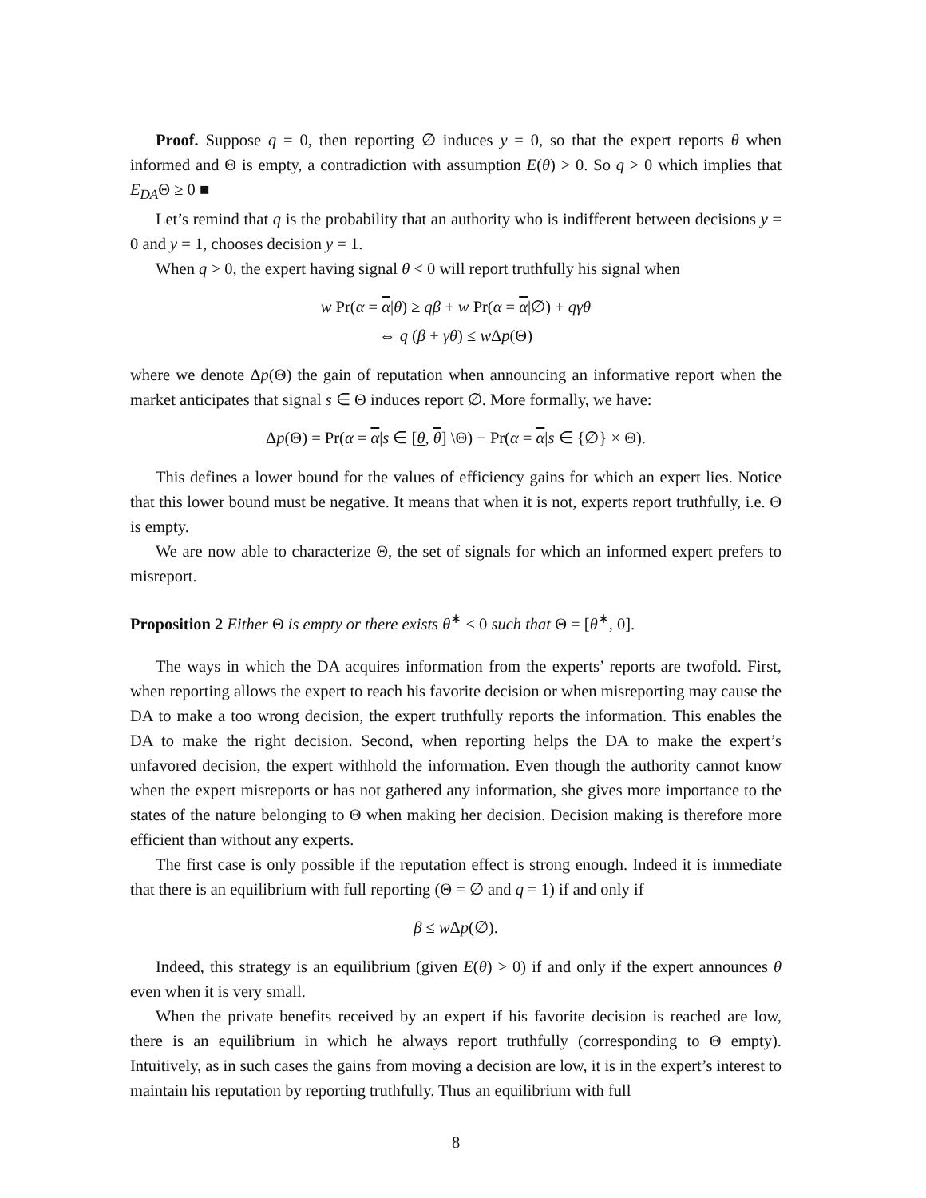Proof. Suppose q = 0, then reporting ∅ induces y = 0, so that the expert reports θ when informed and Θ is empty, a contradiction with assumption E(θ) > 0. So q > 0 which implies that E<sub>DA</sub>Θ ≥ 0 ■
Let’s remind that q is the probability that an authority who is indifferent between decisions y = 0 and y = 1, chooses decision y = 1.
When q > 0, the expert having signal θ < 0 will report truthfully his signal when
w Pr(α = α|θ) ≥ qβ + w Pr(α = α|∅) + qγθ
⇔ q (β + γθ) ≤ w Δp(Θ)
where we denote Δp(Θ) the gain of reputation when announcing an informative report when the market anticipates that signal s ∈ Θ induces report ∅. More formally, we have:
Δp(Θ) = Pr(α = α|s ∈ [θ, θ] \Θ) − Pr(α = α|s ∈ {∅} × Θ).
This defines a lower bound for the values of efficiency gains for which an expert lies. Notice that this lower bound must be negative. It means that when it is not, experts report truthfully, i.e. Θ is empty.
We are now able to characterize Θ, the set of signals for which an informed expert prefers to misreport.
Proposition 2 Either Θ is empty or there exists θ<sup>∗</sup> < 0 such that Θ = [θ<sup>∗</sup>, 0].
The ways in which the DA acquires information from the experts’ reports are twofold. First, when reporting allows the expert to reach his favorite decision or when misreporting may cause the DA to make a too wrong decision, the expert truthfully reports the information. This enables the DA to make the right decision. Second, when reporting helps the DA to make the expert’s unfavored decision, the expert withhold the information. Even though the authority cannot know when the expert misreports or has not gathered any information, she gives more importance to the states of the nature belonging to Θ when making her decision. Decision making is therefore more efficient than without any experts.
The first case is only possible if the reputation effect is strong enough. Indeed it is immediate that there is an equilibrium with full reporting (Θ = ∅ and q = 1) if and only if
β ≤ w Δp(∅).
Indeed, this strategy is an equilibrium (given E(θ) > 0) if and only if the expert announces θ even when it is very small.
When the private benefits received by an expert if his favorite decision is reached are low, there is an equilibrium in which he always report truthfully (corresponding to Θ empty). Intuitively, as in such cases the gains from moving a decision are low, it is in the expert’s interest to maintain his reputation by reporting truthfully. Thus an equilibrium with full
8